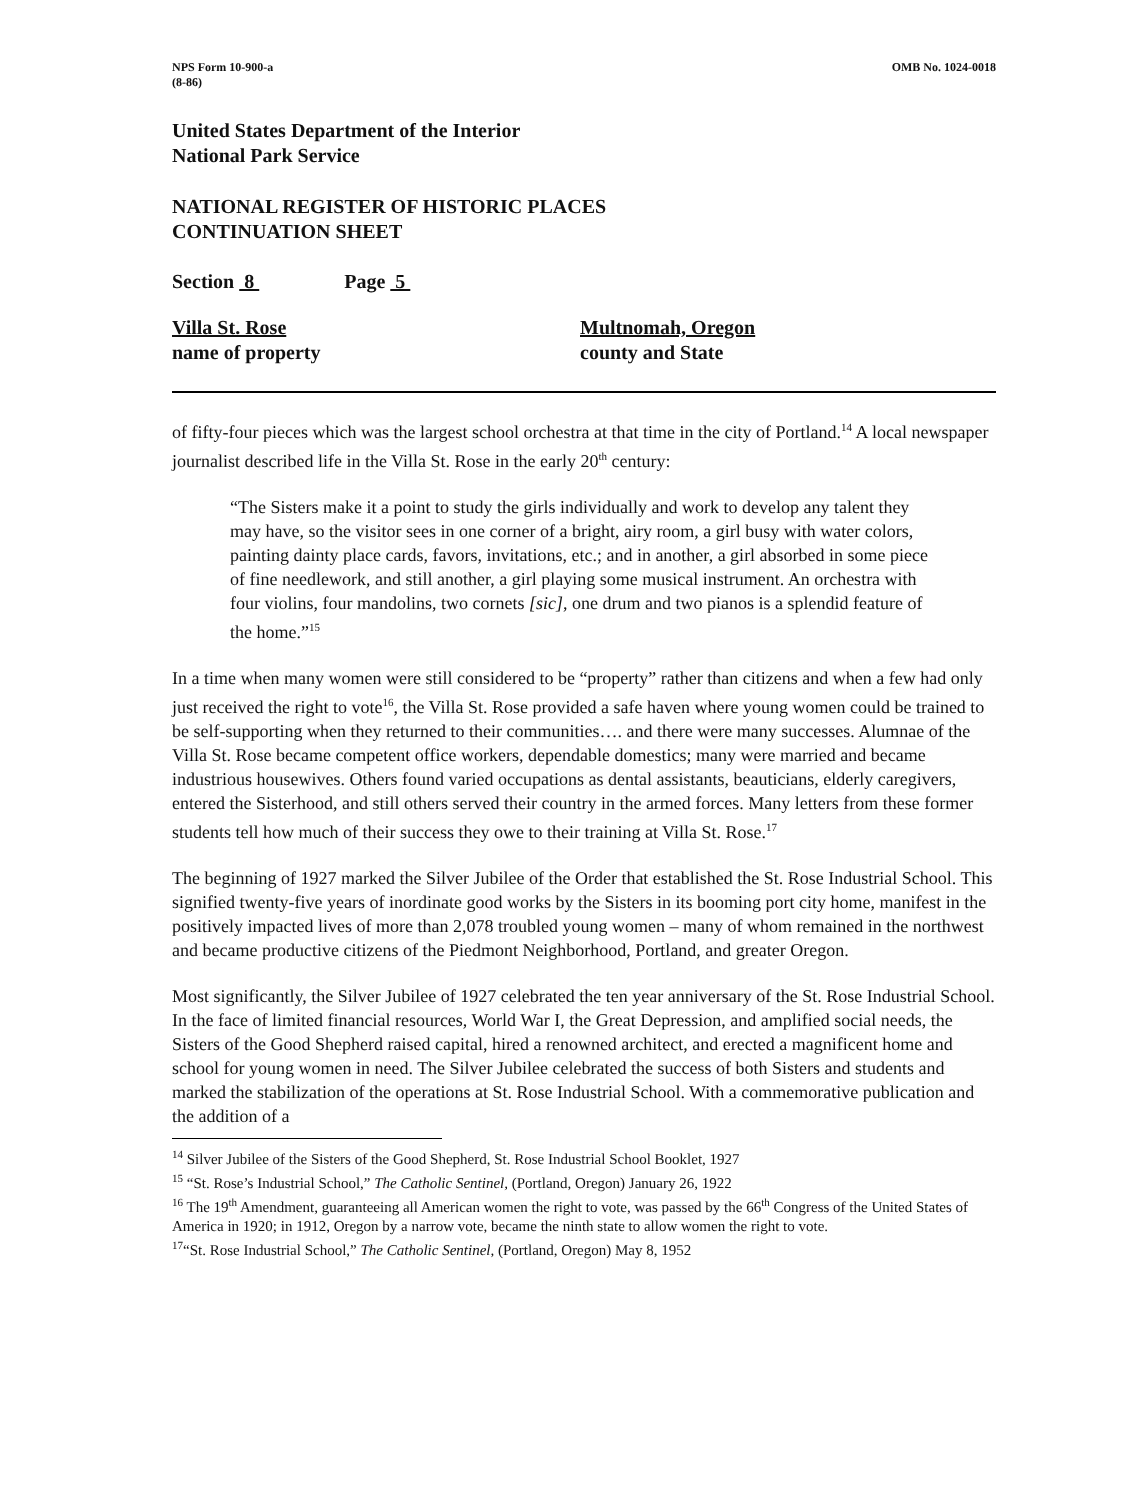NPS Form 10-900-a
(8-86)
OMB No. 1024-0018
United States Department of the Interior
National Park Service
NATIONAL REGISTER OF HISTORIC PLACES
CONTINUATION SHEET
Section 8 Page 5
Villa St. Rose
name of property
Multnomah, Oregon
county and State
of fifty-four pieces which was the largest school orchestra at that time in the city of Portland.<sup>14</sup> A local newspaper journalist described life in the Villa St. Rose in the early 20<sup>th</sup> century:
“The Sisters make it a point to study the girls individually and work to develop any talent they may have, so the visitor sees in one corner of a bright, airy room, a girl busy with water colors, painting dainty place cards, favors, invitations, etc.; and in another, a girl absorbed in some piece of fine needlework, and still another, a girl playing some musical instrument. An orchestra with four violins, four mandolins, two cornets [sic], one drum and two pianos is a splendid feature of the home.”<sup>15</sup>
In a time when many women were still considered to be “property” rather than citizens and when a few had only just received the right to vote<sup>16</sup>, the Villa St. Rose provided a safe haven where young women could be trained to be self-supporting when they returned to their communities…. and there were many successes. Alumnae of the Villa St. Rose became competent office workers, dependable domestics; many were married and became industrious housewives. Others found varied occupations as dental assistants, beauticians, elderly caregivers, entered the Sisterhood, and still others served their country in the armed forces. Many letters from these former students tell how much of their success they owe to their training at Villa St. Rose.<sup>17</sup>
The beginning of 1927 marked the Silver Jubilee of the Order that established the St. Rose Industrial School. This signified twenty-five years of inordinate good works by the Sisters in its booming port city home, manifest in the positively impacted lives of more than 2,078 troubled young women – many of whom remained in the northwest and became productive citizens of the Piedmont Neighborhood, Portland, and greater Oregon.
Most significantly, the Silver Jubilee of 1927 celebrated the ten year anniversary of the St. Rose Industrial School. In the face of limited financial resources, World War I, the Great Depression, and amplified social needs, the Sisters of the Good Shepherd raised capital, hired a renowned architect, and erected a magnificent home and school for young women in need. The Silver Jubilee celebrated the success of both Sisters and students and marked the stabilization of the operations at St. Rose Industrial School. With a commemorative publication and the addition of a
<sup>14</sup> Silver Jubilee of the Sisters of the Good Shepherd, St. Rose Industrial School Booklet, 1927
<sup>15</sup> “St. Rose’s Industrial School,” The Catholic Sentinel, (Portland, Oregon) January 26, 1922
<sup>16</sup> The 19<sup>th</sup> Amendment, guaranteeing all American women the right to vote, was passed by the 66<sup>th</sup> Congress of the United States of America in 1920; in 1912, Oregon by a narrow vote, became the ninth state to allow women the right to vote.
<sup>17</sup> “St. Rose Industrial School,” The Catholic Sentinel, (Portland, Oregon) May 8, 1952